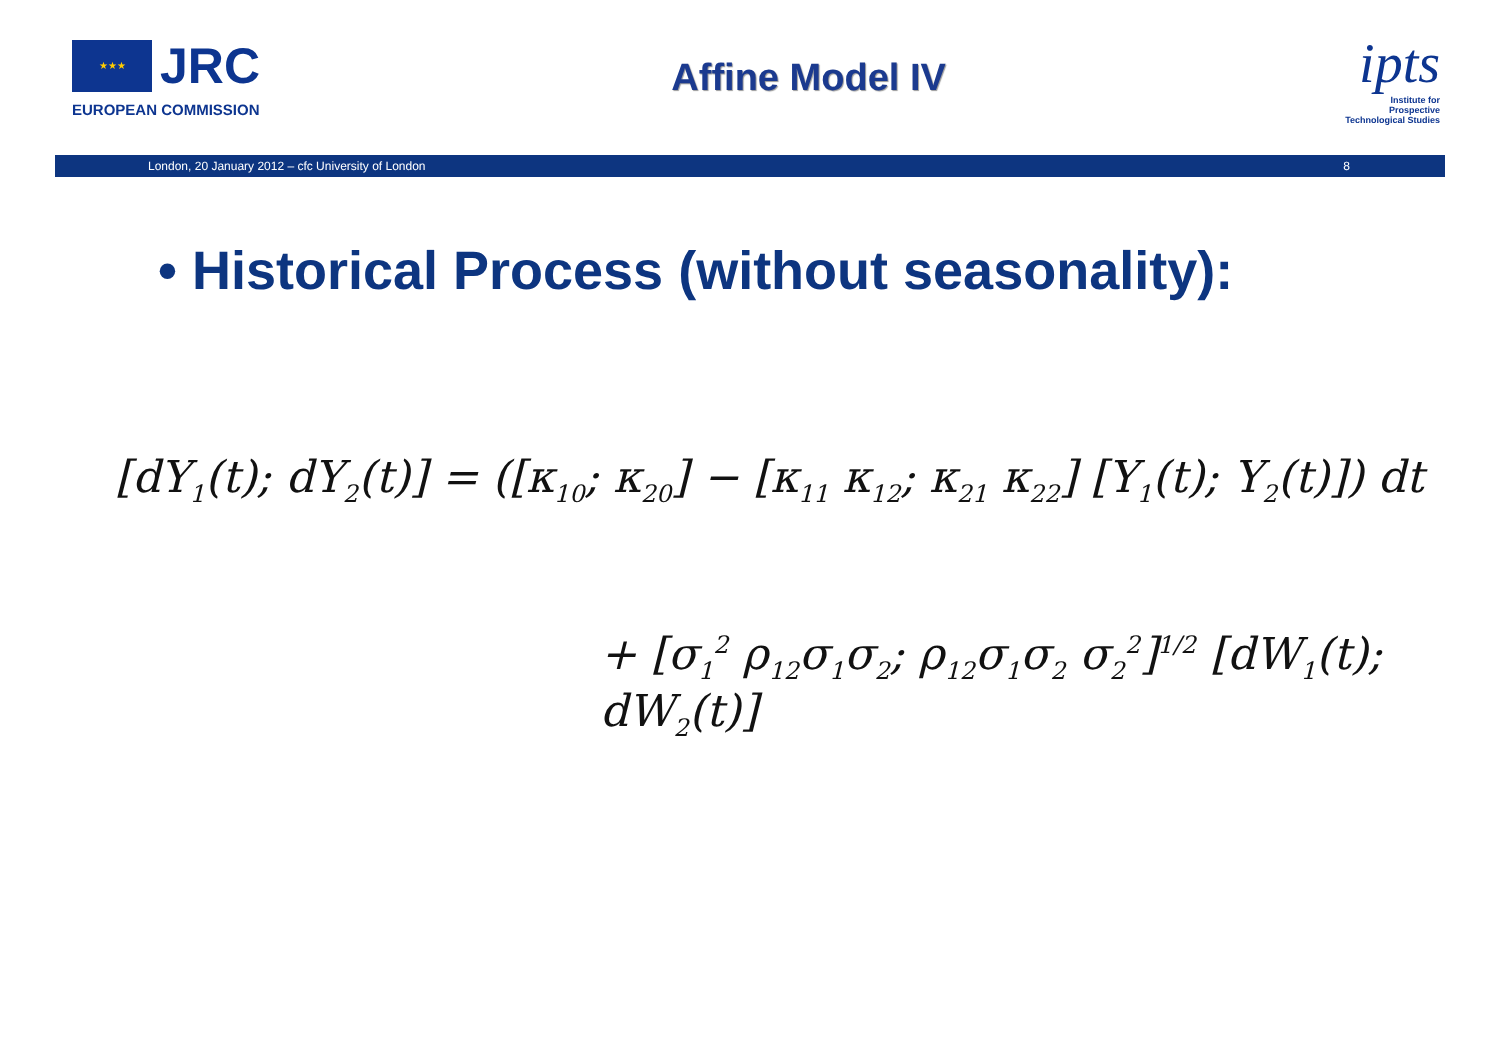★★★ JRC
EUROPEAN COMMISSION
Affine Model IV
ipts
Institute for
Prospective
Technological Studies
London, 20 January 2012 – cfc University of London 8
• Historical Process (without seasonality):
[dY<sub>1</sub>(t); dY<sub>2</sub>(t)] = ([κ<sub>10</sub>; κ<sub>20</sub>] − [κ<sub>11</sub> κ<sub>12</sub>; κ<sub>21</sub> κ<sub>22</sub>] [Y<sub>1</sub>(t); Y<sub>2</sub>(t)]) dt
+ [σ<sub>1</sub><sup>2</sup> ρ<sub>12</sub>σ<sub>1</sub>σ<sub>2</sub>; ρ<sub>12</sub>σ<sub>1</sub>σ<sub>2</sub> σ<sub>2</sub><sup>2</sup>]<sup>1/2</sup> [dW<sub>1</sub>(t); dW<sub>2</sub>(t)]